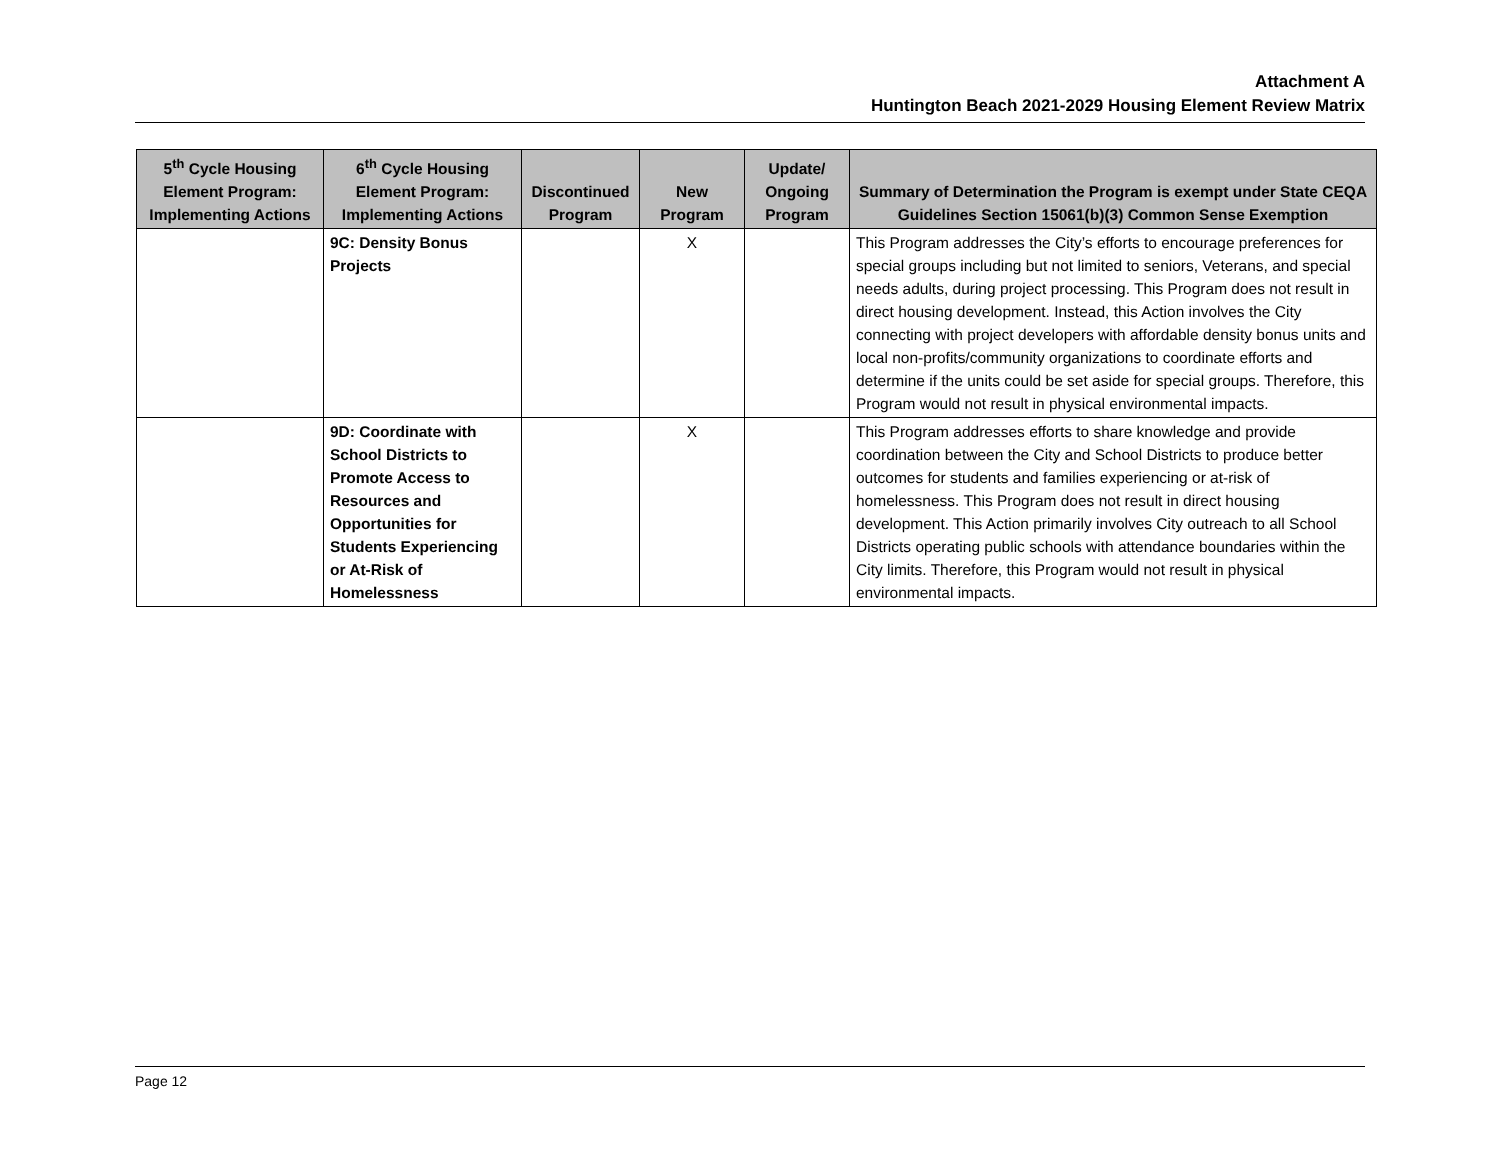Attachment A
Huntington Beach 2021-2029 Housing Element Review Matrix
| 5<sup>th</sup> Cycle Housing Element Program: Implementing Actions | 6<sup>th</sup> Cycle Housing Element Program: Implementing Actions | Discontinued Program | New Program | Update/ Ongoing Program | Summary of Determination the Program is exempt under State CEQA Guidelines Section 15061(b)(3) Common Sense Exemption |
| --- | --- | --- | --- | --- | --- |
| | 9C: Density Bonus Projects | | X | | This Program addresses the City’s efforts to encourage preferences for special groups including but not limited to seniors, Veterans, and special needs adults, during project processing. This Program does not result in direct housing development. Instead, this Action involves the City connecting with project developers with affordable density bonus units and local non-profits/community organizations to coordinate efforts and determine if the units could be set aside for special groups. Therefore, this Program would not result in physical environmental impacts. |
| | 9D: Coordinate with School Districts to Promote Access to Resources and Opportunities for Students Experiencing or At-Risk of Homelessness | | X | | This Program addresses efforts to share knowledge and provide coordination between the City and School Districts to produce better outcomes for students and families experiencing or at-risk of homelessness. This Program does not result in direct housing development. This Action primarily involves City outreach to all School Districts operating public schools with attendance boundaries within the City limits. Therefore, this Program would not result in physical environmental impacts. |
Page 12